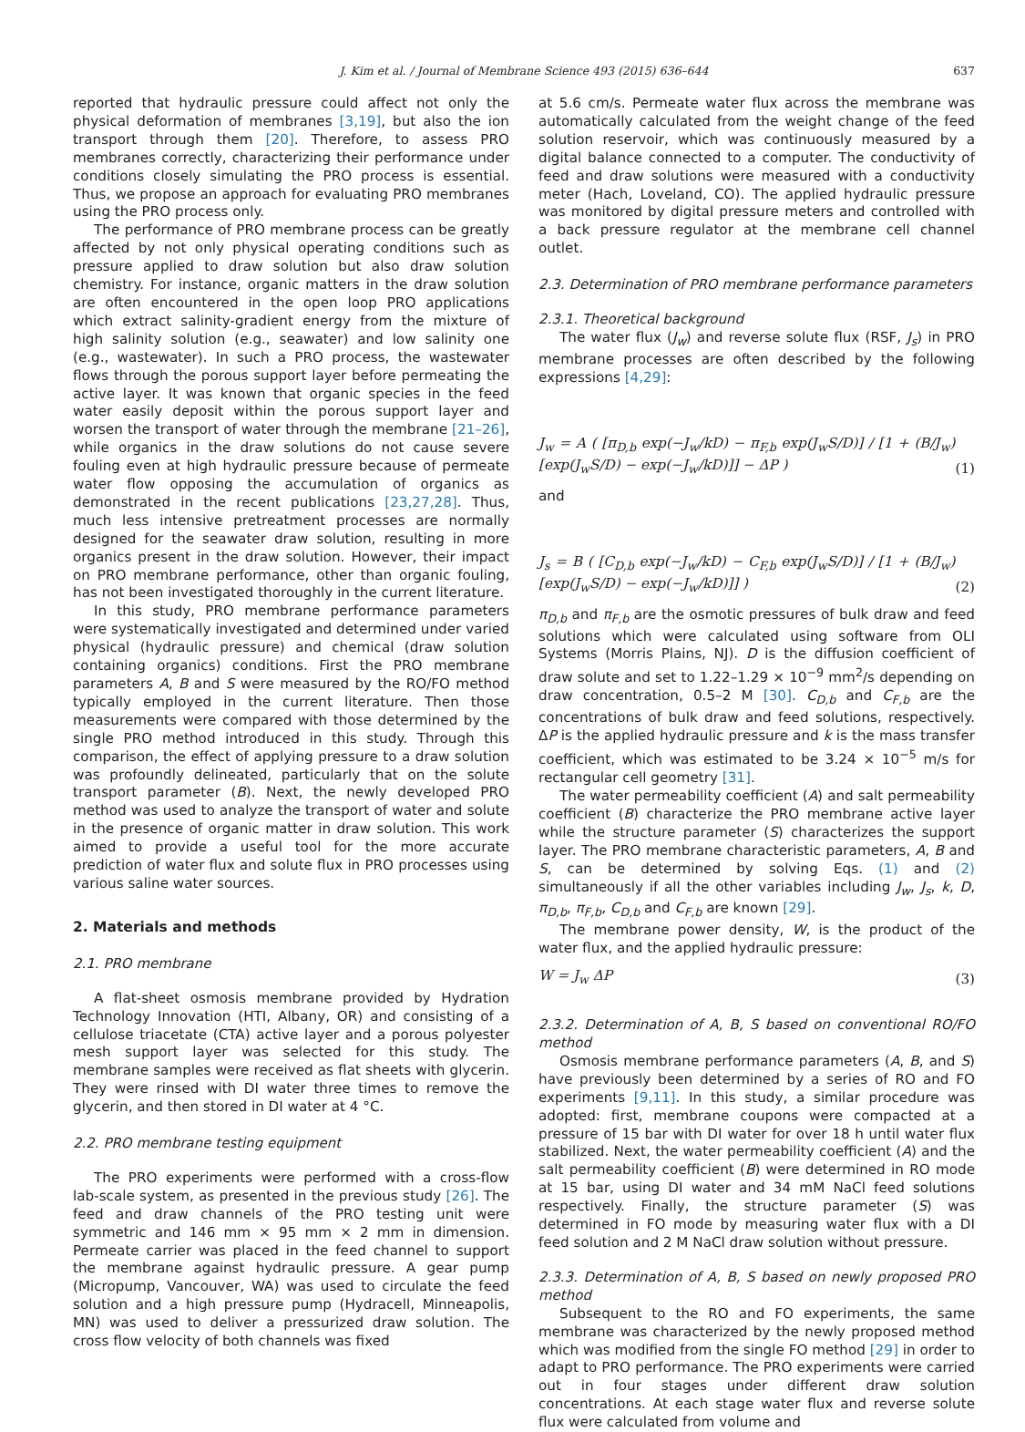J. Kim et al. / Journal of Membrane Science 493 (2015) 636–644 637
reported that hydraulic pressure could affect not only the physical deformation of membranes [3,19], but also the ion transport through them [20]. Therefore, to assess PRO membranes correctly, characterizing their performance under conditions closely simulating the PRO process is essential. Thus, we propose an approach for evaluating PRO membranes using the PRO process only.
The performance of PRO membrane process can be greatly affected by not only physical operating conditions such as pressure applied to draw solution but also draw solution chemistry. For instance, organic matters in the draw solution are often encountered in the open loop PRO applications which extract salinity-gradient energy from the mixture of high salinity solution (e.g., seawater) and low salinity one (e.g., wastewater). In such a PRO process, the wastewater flows through the porous support layer before permeating the active layer. It was known that organic species in the feed water easily deposit within the porous support layer and worsen the transport of water through the membrane [21–26], while organics in the draw solutions do not cause severe fouling even at high hydraulic pressure because of permeate water flow opposing the accumulation of organics as demonstrated in the recent publications [23,27,28]. Thus, much less intensive pretreatment processes are normally designed for the seawater draw solution, resulting in more organics present in the draw solution. However, their impact on PRO membrane performance, other than organic fouling, has not been investigated thoroughly in the current literature.
In this study, PRO membrane performance parameters were systematically investigated and determined under varied physical (hydraulic pressure) and chemical (draw solution containing organics) conditions. First the PRO membrane parameters A, B and S were measured by the RO/FO method typically employed in the current literature. Then those measurements were compared with those determined by the single PRO method introduced in this study. Through this comparison, the effect of applying pressure to a draw solution was profoundly delineated, particularly that on the solute transport parameter (B). Next, the newly developed PRO method was used to analyze the transport of water and solute in the presence of organic matter in draw solution. This work aimed to provide a useful tool for the more accurate prediction of water flux and solute flux in PRO processes using various saline water sources.
2. Materials and methods
2.1. PRO membrane
A flat-sheet osmosis membrane provided by Hydration Technology Innovation (HTI, Albany, OR) and consisting of a cellulose triacetate (CTA) active layer and a porous polyester mesh support layer was selected for this study. The membrane samples were received as flat sheets with glycerin. They were rinsed with DI water three times to remove the glycerin, and then stored in DI water at 4 °C.
2.2. PRO membrane testing equipment
The PRO experiments were performed with a cross-flow lab-scale system, as presented in the previous study [26]. The feed and draw channels of the PRO testing unit were symmetric and 146 mm × 95 mm × 2 mm in dimension. Permeate carrier was placed in the feed channel to support the membrane against hydraulic pressure. A gear pump (Micropump, Vancouver, WA) was used to circulate the feed solution and a high pressure pump (Hydracell, Minneapolis, MN) was used to deliver a pressurized draw solution. The cross flow velocity of both channels was fixed
at 5.6 cm/s. Permeate water flux across the membrane was automatically calculated from the weight change of the feed solution reservoir, which was continuously measured by a digital balance connected to a computer. The conductivity of feed and draw solutions were measured with a conductivity meter (Hach, Loveland, CO). The applied hydraulic pressure was monitored by digital pressure meters and controlled with a back pressure regulator at the membrane cell channel outlet.
2.3. Determination of PRO membrane performance parameters
2.3.1. Theoretical background
The water flux (J<sub>w</sub>) and reverse solute flux (RSF, J<sub>s</sub>) in PRO membrane processes are often described by the following expressions [4,29]:
J<sub>w</sub> = A ( [π<sub>D,b</sub> exp(−J<sub>w</sub>/kD) − π<sub>F,b</sub> exp(J<sub>w</sub>S/D)] / [1 + (B/J<sub>w</sub>)[exp(J<sub>w</sub>S/D) − exp(−J<sub>w</sub>/kD)]] − ΔP )
(1)
and
J<sub>s</sub> = B ( [C<sub>D,b</sub> exp(−J<sub>w</sub>/kD) − C<sub>F,b</sub> exp(J<sub>w</sub>S/D)] / [1 + (B/J<sub>w</sub>)[exp(J<sub>w</sub>S/D) − exp(−J<sub>w</sub>/kD)]] )
(2)
π<sub>D,b</sub> and π<sub>F,b</sub> are the osmotic pressures of bulk draw and feed solutions which were calculated using software from OLI Systems (Morris Plains, NJ). D is the diffusion coefficient of draw solute and set to 1.22–1.29 × 10<sup>−9</sup> mm<sup>2</sup>/s depending on draw concentration, 0.5–2 M [30]. C<sub>D,b</sub> and C<sub>F,b</sub> are the concentrations of bulk draw and feed solutions, respectively. ΔP is the applied hydraulic pressure and k is the mass transfer coefficient, which was estimated to be 3.24 × 10<sup>−5</sup> m/s for rectangular cell geometry [31].
The water permeability coefficient (A) and salt permeability coefficient (B) characterize the PRO membrane active layer while the structure parameter (S) characterizes the support layer. The PRO membrane characteristic parameters, A, B and S, can be determined by solving Eqs. (1) and (2) simultaneously if all the other variables including J<sub>w</sub>, J<sub>s</sub>, k, D, π<sub>D,b</sub>, π<sub>F,b</sub>, C<sub>D,b</sub> and C<sub>F,b</sub> are known [29].
The membrane power density, W, is the product of the water flux, and the applied hydraulic pressure:
W = J<sub>w</sub> ΔP
(3)
2.3.2. Determination of A, B, S based on conventional RO/FO method
Osmosis membrane performance parameters (A, B, and S) have previously been determined by a series of RO and FO experiments [9,11]. In this study, a similar procedure was adopted: first, membrane coupons were compacted at a pressure of 15 bar with DI water for over 18 h until water flux stabilized. Next, the water permeability coefficient (A) and the salt permeability coefficient (B) were determined in RO mode at 15 bar, using DI water and 34 mM NaCl feed solutions respectively. Finally, the structure parameter (S) was determined in FO mode by measuring water flux with a DI feed solution and 2 M NaCl draw solution without pressure.
2.3.3. Determination of A, B, S based on newly proposed PRO method
Subsequent to the RO and FO experiments, the same membrane was characterized by the newly proposed method which was modified from the single FO method [29] in order to adapt to PRO performance. The PRO experiments were carried out in four stages under different draw solution concentrations. At each stage water flux and reverse solute flux were calculated from volume and